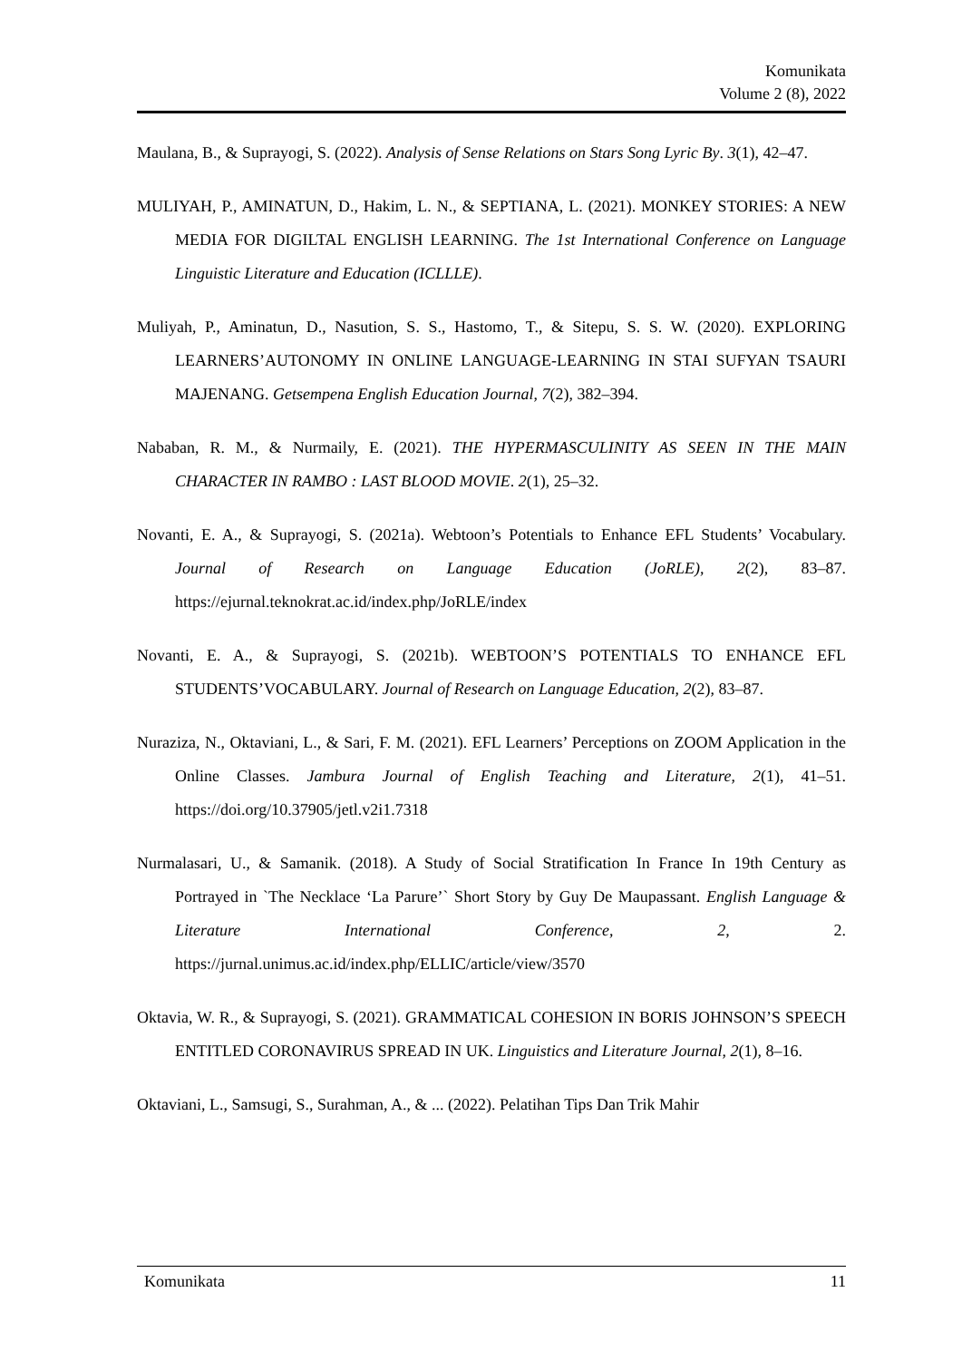Komunikata
Volume 2 (8), 2022
Maulana, B., & Suprayogi, S. (2022). Analysis of Sense Relations on Stars Song Lyric By. 3(1), 42–47.
MULIYAH, P., AMINATUN, D., Hakim, L. N., & SEPTIANA, L. (2021). MONKEY STORIES: A NEW MEDIA FOR DIGILTAL ENGLISH LEARNING. The 1st International Conference on Language Linguistic Literature and Education (ICLLLE).
Muliyah, P., Aminatun, D., Nasution, S. S., Hastomo, T., & Sitepu, S. S. W. (2020). EXPLORING LEARNERS’AUTONOMY IN ONLINE LANGUAGE-LEARNING IN STAI SUFYAN TSAURI MAJENANG. Getsempena English Education Journal, 7(2), 382–394.
Nababan, R. M., & Nurmaily, E. (2021). THE HYPERMASCULINITY AS SEEN IN THE MAIN CHARACTER IN RAMBO : LAST BLOOD MOVIE. 2(1), 25–32.
Novanti, E. A., & Suprayogi, S. (2021a). Webtoon’s Potentials to Enhance EFL Students’ Vocabulary. Journal of Research on Language Education (JoRLE), 2(2), 83–87. https://ejurnal.teknokrat.ac.id/index.php/JoRLE/index
Novanti, E. A., & Suprayogi, S. (2021b). WEBTOON’S POTENTIALS TO ENHANCE EFL STUDENTS’VOCABULARY. Journal of Research on Language Education, 2(2), 83–87.
Nuraziza, N., Oktaviani, L., & Sari, F. M. (2021). EFL Learners’ Perceptions on ZOOM Application in the Online Classes. Jambura Journal of English Teaching and Literature, 2(1), 41–51. https://doi.org/10.37905/jetl.v2i1.7318
Nurmalasari, U., & Samanik. (2018). A Study of Social Stratification In France In 19th Century as Portrayed in `The Necklace ‘La Parure’` Short Story by Guy De Maupassant. English Language & Literature International Conference, 2, 2. https://jurnal.unimus.ac.id/index.php/ELLIC/article/view/3570
Oktavia, W. R., & Suprayogi, S. (2021). GRAMMATICAL COHESION IN BORIS JOHNSON’S SPEECH ENTITLED CORONAVIRUS SPREAD IN UK. Linguistics and Literature Journal, 2(1), 8–16.
Oktaviani, L., Samsugi, S., Surahman, A., & ... (2022). Pelatihan Tips Dan Trik Mahir
Komunikata 11